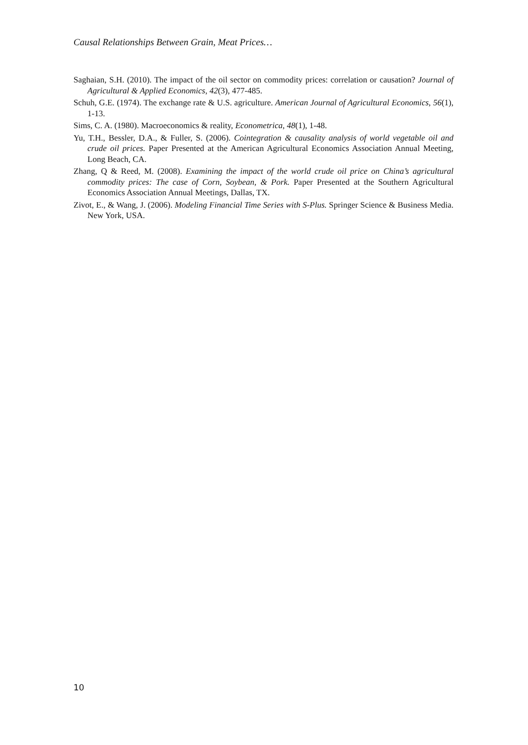Causal Relationships Between Grain, Meat Prices…
Saghaian, S.H. (2010). The impact of the oil sector on commodity prices: correlation or causation? Journal of Agricultural & Applied Economics, 42(3), 477-485.
Schuh, G.E. (1974). The exchange rate & U.S. agriculture. American Journal of Agricultural Economics, 56(1), 1-13.
Sims, C. A. (1980). Macroeconomics & reality, Econometrica, 48(1), 1-48.
Yu, T.H., Bessler, D.A., & Fuller, S. (2006). Cointegration & causality analysis of world vegetable oil and crude oil prices. Paper Presented at the American Agricultural Economics Association Annual Meeting, Long Beach, CA.
Zhang, Q & Reed, M. (2008). Examining the impact of the world crude oil price on China’s agricultural commodity prices: The case of Corn, Soybean, & Pork. Paper Presented at the Southern Agricultural Economics Association Annual Meetings, Dallas, TX.
Zivot, E., & Wang, J. (2006). Modeling Financial Time Series with S-Plus. Springer Science & Business Media. New York, USA.
10